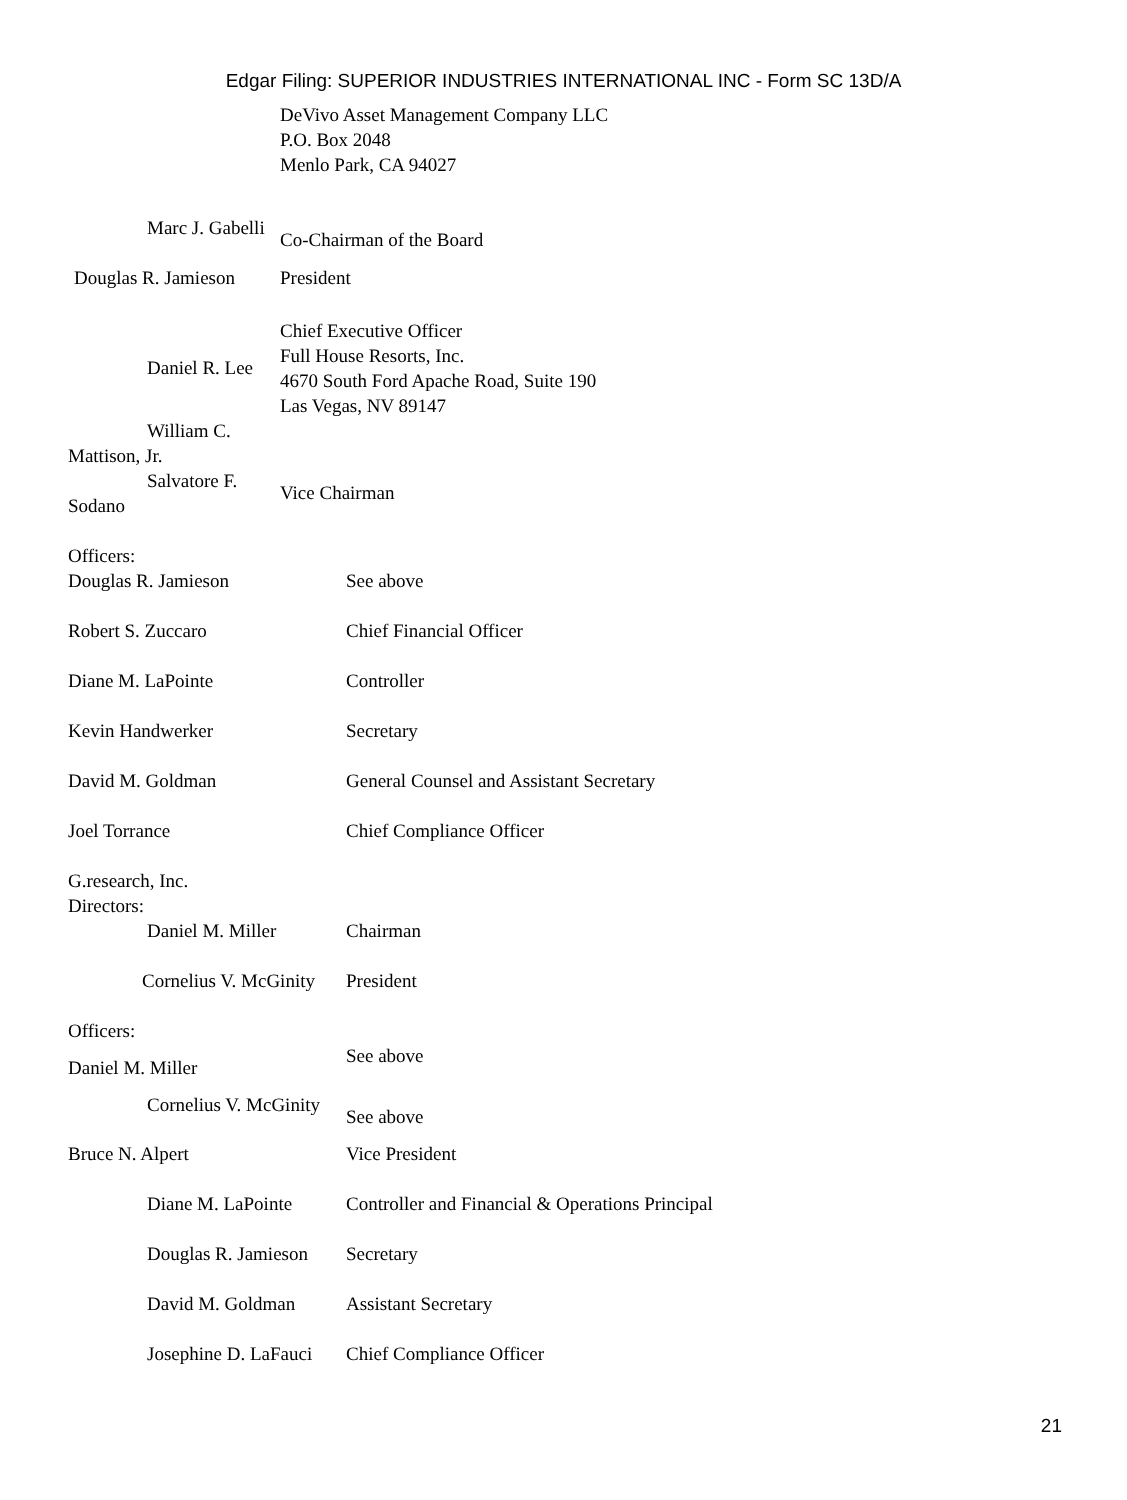Edgar Filing: SUPERIOR INDUSTRIES INTERNATIONAL INC - Form SC 13D/A
| | DeVivo Asset Management Company LLC P.O. Box 2048 Menlo Park, CA 94027 |
| Marc J. Gabelli | Co-Chairman of the Board |
| Douglas R. Jamieson | President |
| Daniel R. Lee | Chief Executive Officer Full House Resorts, Inc. 4670 South Ford Apache Road, Suite 190 Las Vegas, NV 89147 |
| William C. Mattison, Jr. | |
| Salvatore F. Sodano | Vice Chairman |
| Officers: | |
| Douglas R. Jamieson | See above |
| Robert S. Zuccaro | Chief Financial Officer |
| Diane M. LaPointe | Controller |
| Kevin Handwerker | Secretary |
| David M. Goldman | General Counsel and Assistant Secretary |
| Joel Torrance | Chief Compliance Officer |
| G.research, Inc. Directors: | |
| Daniel M. Miller | Chairman |
| Cornelius V. McGinity | President |
| Officers: | |
| Daniel M. Miller | See above |
| Cornelius V. McGinity | See above |
| Bruce N. Alpert | Vice President |
| Diane M. LaPointe | Controller and Financial & Operations Principal |
| Douglas R. Jamieson | Secretary |
| David M. Goldman | Assistant Secretary |
| Josephine D. LaFauci | Chief Compliance Officer |
21